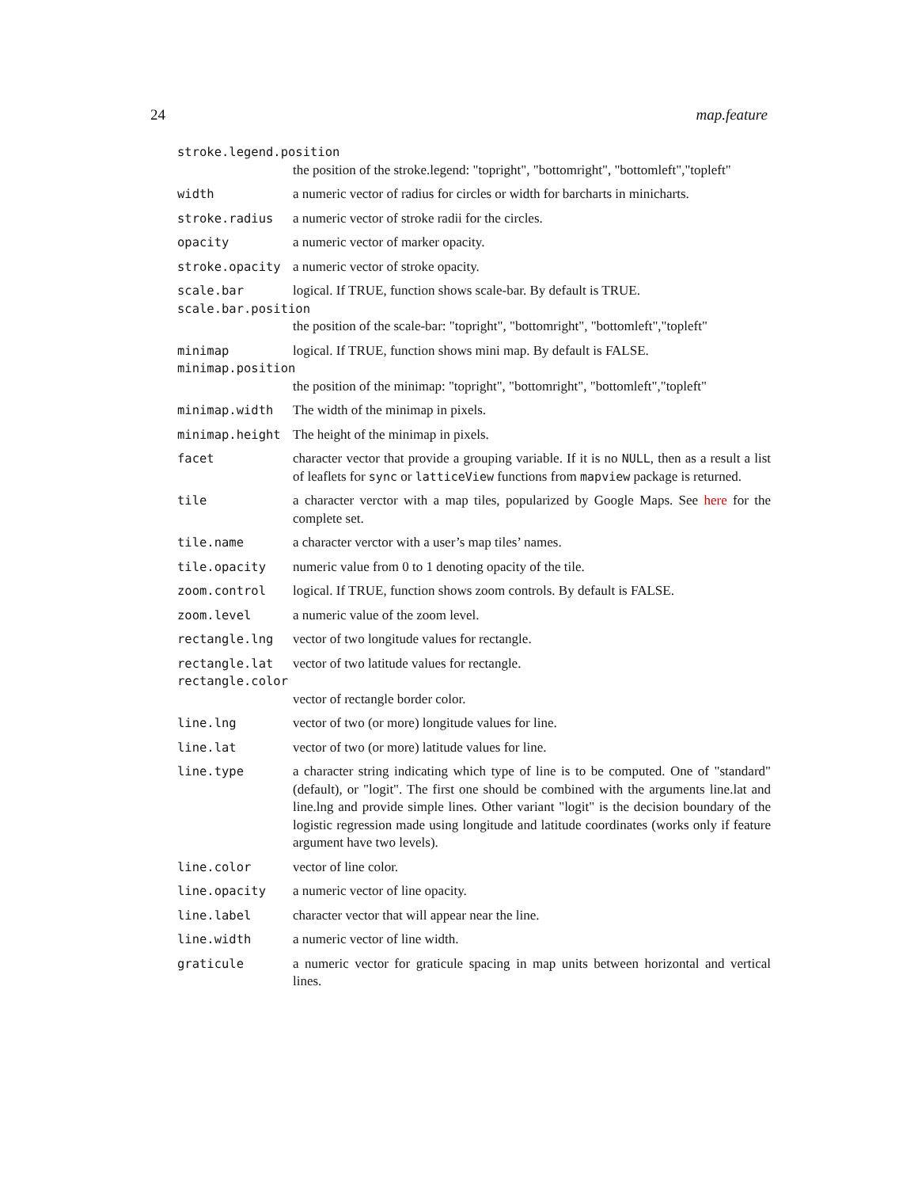24 map.feature
stroke.legend.position
the position of the stroke.legend: "topright", "bottomright", "bottomleft","topleft"
width a numeric vector of radius for circles or width for barcharts in minicharts.
stroke.radius a numeric vector of stroke radii for the circles.
opacity a numeric vector of marker opacity.
stroke.opacity a numeric vector of stroke opacity.
scale.bar logical. If TRUE, function shows scale-bar. By default is TRUE.
scale.bar.position
the position of the scale-bar: "topright", "bottomright", "bottomleft","topleft"
minimap logical. If TRUE, function shows mini map. By default is FALSE.
minimap.position
the position of the minimap: "topright", "bottomright", "bottomleft","topleft"
minimap.width The width of the minimap in pixels.
minimap.height The height of the minimap in pixels.
facet character vector that provide a grouping variable. If it is no NULL, then as a result a list of leaflets for sync or latticeView functions from mapview package is returned.
tile a character verctor with a map tiles, popularized by Google Maps. See here for the complete set.
tile.name a character verctor with a user’s map tiles’ names.
tile.opacity numeric value from 0 to 1 denoting opacity of the tile.
zoom.control logical. If TRUE, function shows zoom controls. By default is FALSE.
zoom.level a numeric value of the zoom level.
rectangle.lng vector of two longitude values for rectangle.
rectangle.lat vector of two latitude values for rectangle.
rectangle.color
vector of rectangle border color.
line.lng vector of two (or more) longitude values for line.
line.lat vector of two (or more) latitude values for line.
line.type a character string indicating which type of line is to be computed. One of "standard" (default), or "logit". The first one should be combined with the arguments line.lat and line.lng and provide simple lines. Other variant "logit" is the decision boundary of the logistic regression made using longitude and latitude coordinates (works only if feature argument have two levels).
line.color vector of line color.
line.opacity a numeric vector of line opacity.
line.label character vector that will appear near the line.
line.width a numeric vector of line width.
graticule a numeric vector for graticule spacing in map units between horizontal and vertical lines.